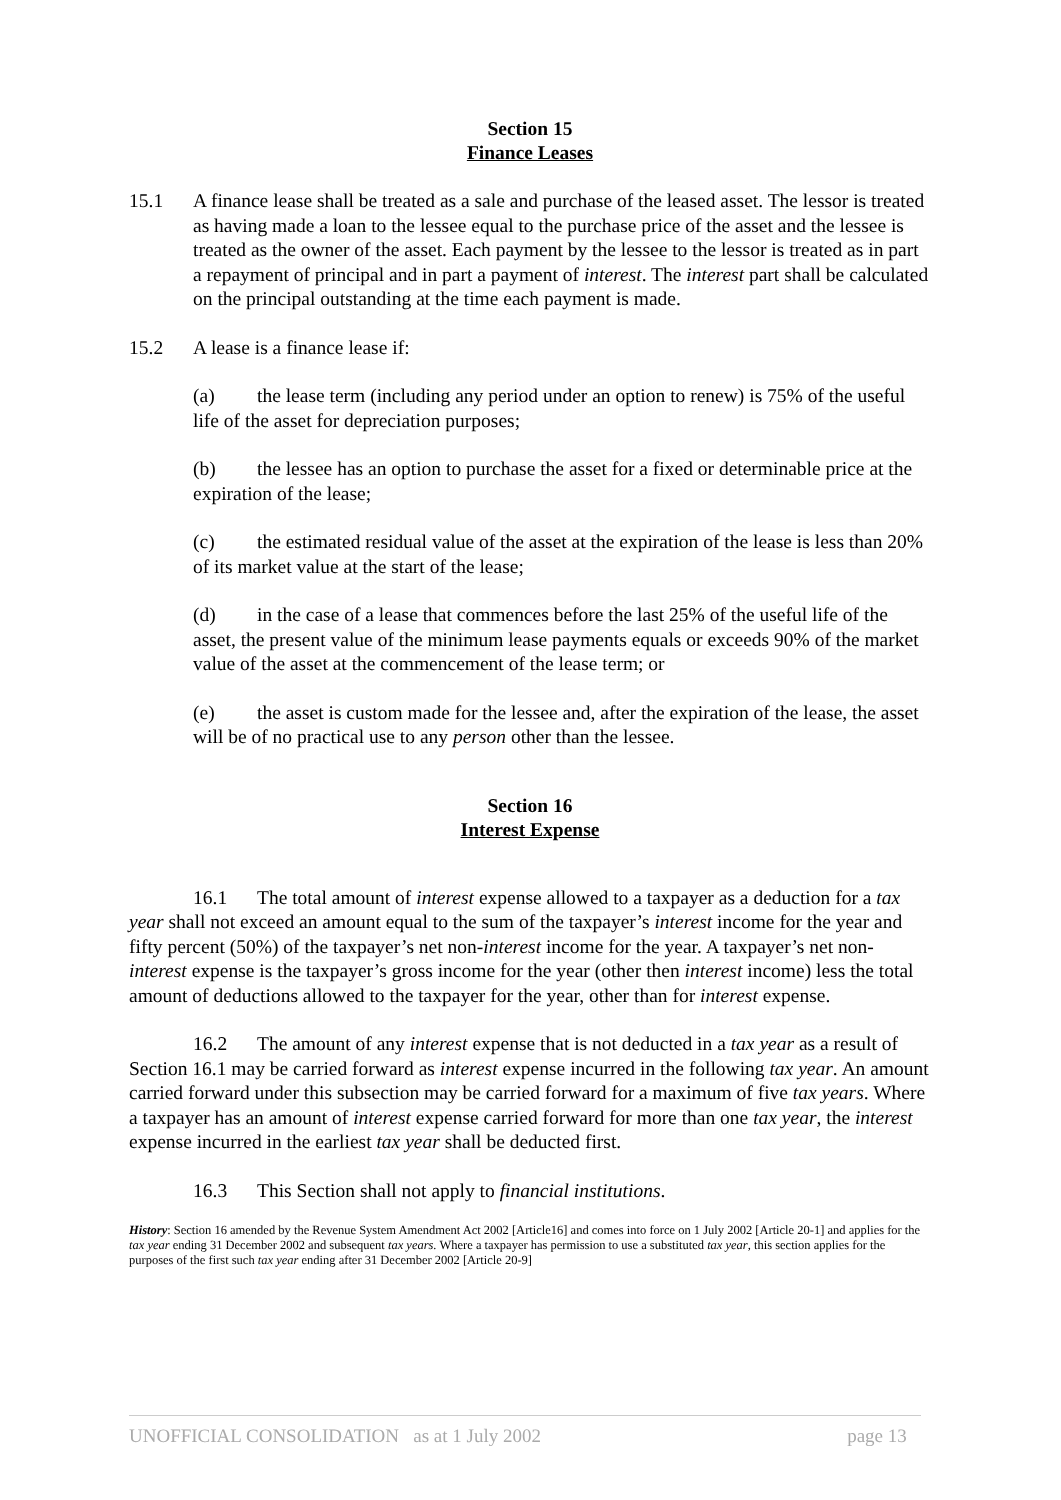Section 15
Finance Leases
15.1 A finance lease shall be treated as a sale and purchase of the leased asset. The lessor is treated as having made a loan to the lessee equal to the purchase price of the asset and the lessee is treated as the owner of the asset. Each payment by the lessee to the lessor is treated as in part a repayment of principal and in part a payment of interest. The interest part shall be calculated on the principal outstanding at the time each payment is made.
15.2 A lease is a finance lease if:
(a) the lease term (including any period under an option to renew) is 75% of the useful life of the asset for depreciation purposes;
(b) the lessee has an option to purchase the asset for a fixed or determinable price at the expiration of the lease;
(c) the estimated residual value of the asset at the expiration of the lease is less than 20% of its market value at the start of the lease;
(d) in the case of a lease that commences before the last 25% of the useful life of the asset, the present value of the minimum lease payments equals or exceeds 90% of the market value of the asset at the commencement of the lease term; or
(e) the asset is custom made for the lessee and, after the expiration of the lease, the asset will be of no practical use to any person other than the lessee.
Section 16
Interest Expense
16.1 The total amount of interest expense allowed to a taxpayer as a deduction for a tax year shall not exceed an amount equal to the sum of the taxpayer’s interest income for the year and fifty percent (50%) of the taxpayer’s net non-interest income for the year. A taxpayer’s net non-interest expense is the taxpayer’s gross income for the year (other then interest income) less the total amount of deductions allowed to the taxpayer for the year, other than for interest expense.
16.2 The amount of any interest expense that is not deducted in a tax year as a result of Section 16.1 may be carried forward as interest expense incurred in the following tax year. An amount carried forward under this subsection may be carried forward for a maximum of five tax years. Where a taxpayer has an amount of interest expense carried forward for more than one tax year, the interest expense incurred in the earliest tax year shall be deducted first.
16.3 This Section shall not apply to financial institutions.
History: Section 16 amended by the Revenue System Amendment Act 2002 [Article16] and comes into force on 1 July 2002 [Article 20-1] and applies for the tax year ending 31 December 2002 and subsequent tax years. Where a taxpayer has permission to use a substituted tax year, this section applies for the purposes of the first such tax year ending after 31 December 2002 [Article 20-9]
UNOFFICIAL CONSOLIDATION as at 1 July 2002 page 13